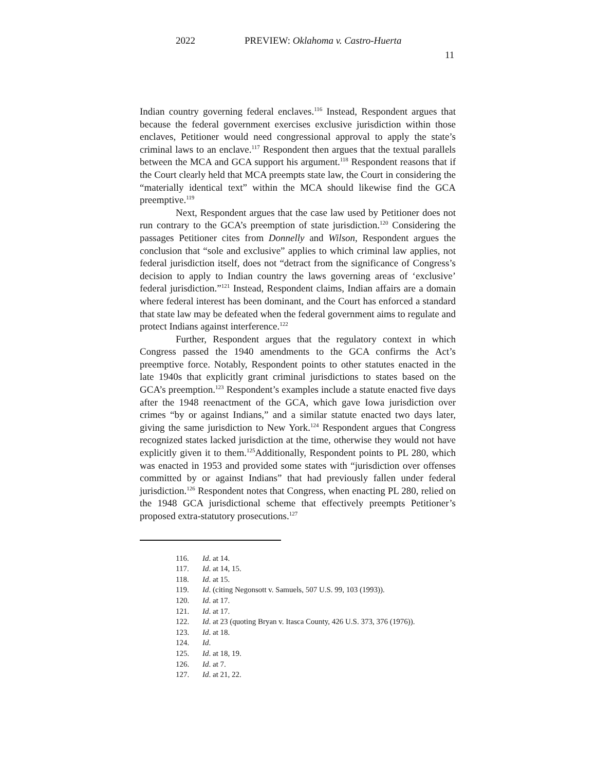2022 PREVIEW: Oklahoma v. Castro-Huerta
11
Indian country governing federal enclaves.<sup>116</sup> Instead, Respondent argues that because the federal government exercises exclusive jurisdiction within those enclaves, Petitioner would need congressional approval to apply the state’s criminal laws to an enclave.<sup>117</sup> Respondent then argues that the textual parallels between the MCA and GCA support his argument.<sup>118</sup> Respondent reasons that if the Court clearly held that MCA preempts state law, the Court in considering the “materially identical text” within the MCA should likewise find the GCA preemptive.<sup>119</sup>
Next, Respondent argues that the case law used by Petitioner does not run contrary to the GCA’s preemption of state jurisdiction.<sup>120</sup> Considering the passages Petitioner cites from Donnelly and Wilson, Respondent argues the conclusion that “sole and exclusive” applies to which criminal law applies, not federal jurisdiction itself, does not “detract from the significance of Congress’s decision to apply to Indian country the laws governing areas of ‘exclusive’ federal jurisdiction.”<sup>121</sup> Instead, Respondent claims, Indian affairs are a domain where federal interest has been dominant, and the Court has enforced a standard that state law may be defeated when the federal government aims to regulate and protect Indians against interference.<sup>122</sup>
Further, Respondent argues that the regulatory context in which Congress passed the 1940 amendments to the GCA confirms the Act’s preemptive force. Notably, Respondent points to other statutes enacted in the late 1940s that explicitly grant criminal jurisdictions to states based on the GCA’s preemption.<sup>123</sup> Respondent’s examples include a statute enacted five days after the 1948 reenactment of the GCA, which gave Iowa jurisdiction over crimes “by or against Indians,” and a similar statute enacted two days later, giving the same jurisdiction to New York.<sup>124</sup> Respondent argues that Congress recognized states lacked jurisdiction at the time, otherwise they would not have explicitly given it to them.<sup>125</sup>Additionally, Respondent points to PL 280, which was enacted in 1953 and provided some states with “jurisdiction over offenses committed by or against Indians” that had previously fallen under federal jurisdiction.<sup>126</sup> Respondent notes that Congress, when enacting PL 280, relied on the 1948 GCA jurisdictional scheme that effectively preempts Petitioner’s proposed extra-statutory prosecutions.<sup>127</sup>
116. Id. at 14.
117. Id. at 14, 15.
118. Id. at 15.
119. Id. (citing Negonsott v. Samuels, 507 U.S. 99, 103 (1993)).
120. Id. at 17.
121. Id. at 17.
122. Id. at 23 (quoting Bryan v. Itasca County, 426 U.S. 373, 376 (1976)).
123. Id. at 18.
124. Id.
125. Id. at 18, 19.
126. Id. at 7.
127. Id. at 21, 22.